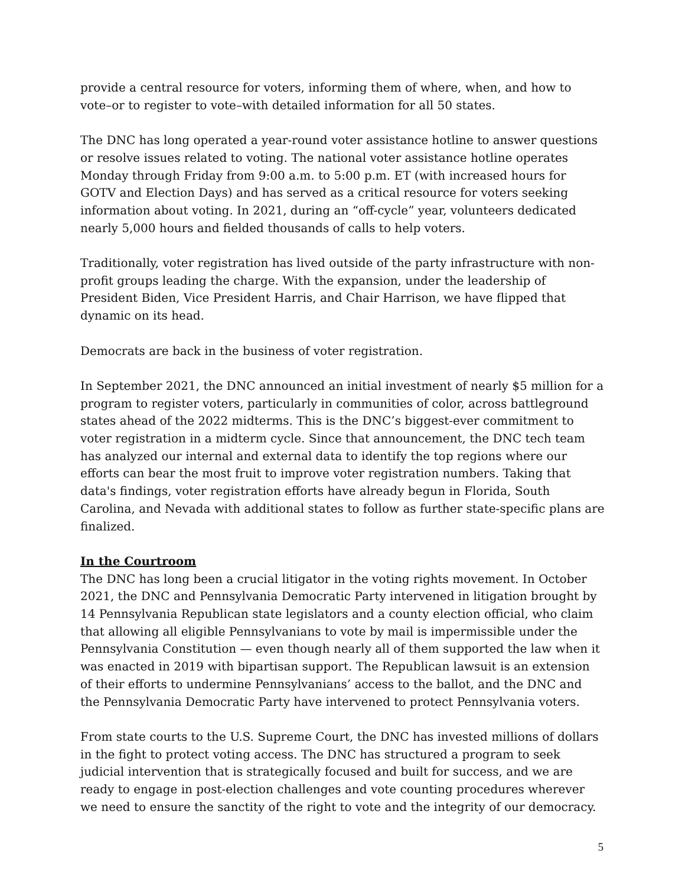provide a central resource for voters, informing them of where, when, and how to vote–or to register to vote–with detailed information for all 50 states.
The DNC has long operated a year-round voter assistance hotline to answer questions or resolve issues related to voting. The national voter assistance hotline operates Monday through Friday from 9:00 a.m. to 5:00 p.m. ET (with increased hours for GOTV and Election Days) and has served as a critical resource for voters seeking information about voting. In 2021, during an “off-cycle” year, volunteers dedicated nearly 5,000 hours and fielded thousands of calls to help voters.
Traditionally, voter registration has lived outside of the party infrastructure with non-profit groups leading the charge. With the expansion, under the leadership of President Biden, Vice President Harris, and Chair Harrison, we have flipped that dynamic on its head.
Democrats are back in the business of voter registration.
In September 2021, the DNC announced an initial investment of nearly $5 million for a program to register voters, particularly in communities of color, across battleground states ahead of the 2022 midterms. This is the DNC’s biggest-ever commitment to voter registration in a midterm cycle. Since that announcement, the DNC tech team has analyzed our internal and external data to identify the top regions where our efforts can bear the most fruit to improve voter registration numbers. Taking that data's findings, voter registration efforts have already begun in Florida, South Carolina, and Nevada with additional states to follow as further state-specific plans are finalized.
In the Courtroom
The DNC has long been a crucial litigator in the voting rights movement. In October 2021, the DNC and Pennsylvania Democratic Party intervened in litigation brought by 14 Pennsylvania Republican state legislators and a county election official, who claim that allowing all eligible Pennsylvanians to vote by mail is impermissible under the Pennsylvania Constitution — even though nearly all of them supported the law when it was enacted in 2019 with bipartisan support. The Republican lawsuit is an extension of their efforts to undermine Pennsylvanians’ access to the ballot, and the DNC and the Pennsylvania Democratic Party have intervened to protect Pennsylvania voters.
From state courts to the U.S. Supreme Court, the DNC has invested millions of dollars in the fight to protect voting access. The DNC has structured a program to seek judicial intervention that is strategically focused and built for success, and we are ready to engage in post-election challenges and vote counting procedures wherever we need to ensure the sanctity of the right to vote and the integrity of our democracy.
5